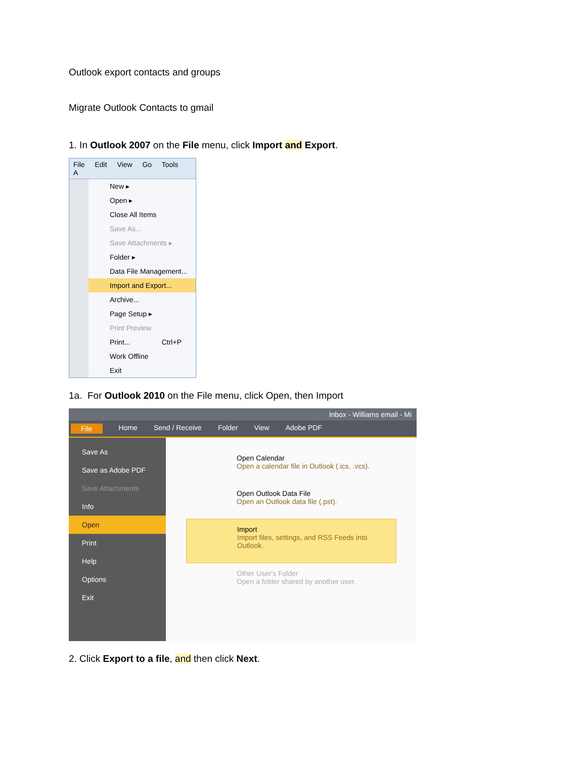Outlook export contacts and groups
Migrate Outlook Contacts to gmail
1. In Outlook 2007 on the File menu, click Import and Export.
File Edit View Go Tools A
New ▸
Open ▸
Close All Items
Save As...
Save Attachments ▸
Folder ▸
Data File Management...
Import and Export...
Archive...
Page Setup ▸
Print Preview
Print... Ctrl+P
Work Offline
Exit
1a. For Outlook 2010 on the File menu, click Open, then Import
Inbox - Williams email - Mi
File Home Send / Receive Folder View Adobe PDF
Save As
Save as Adobe PDF
Save Attachments
Info
Open
Print
Help
Options
Exit
Open Calendar
Open a calendar file in Outlook (.ics, .vcs).
Open Outlook Data File
Open an Outlook data file (.pst).
Import
Import files, settings, and RSS Feeds into Outlook.
Other User's Folder
Open a folder shared by another user.
2. Click Export to a file, and then click Next.